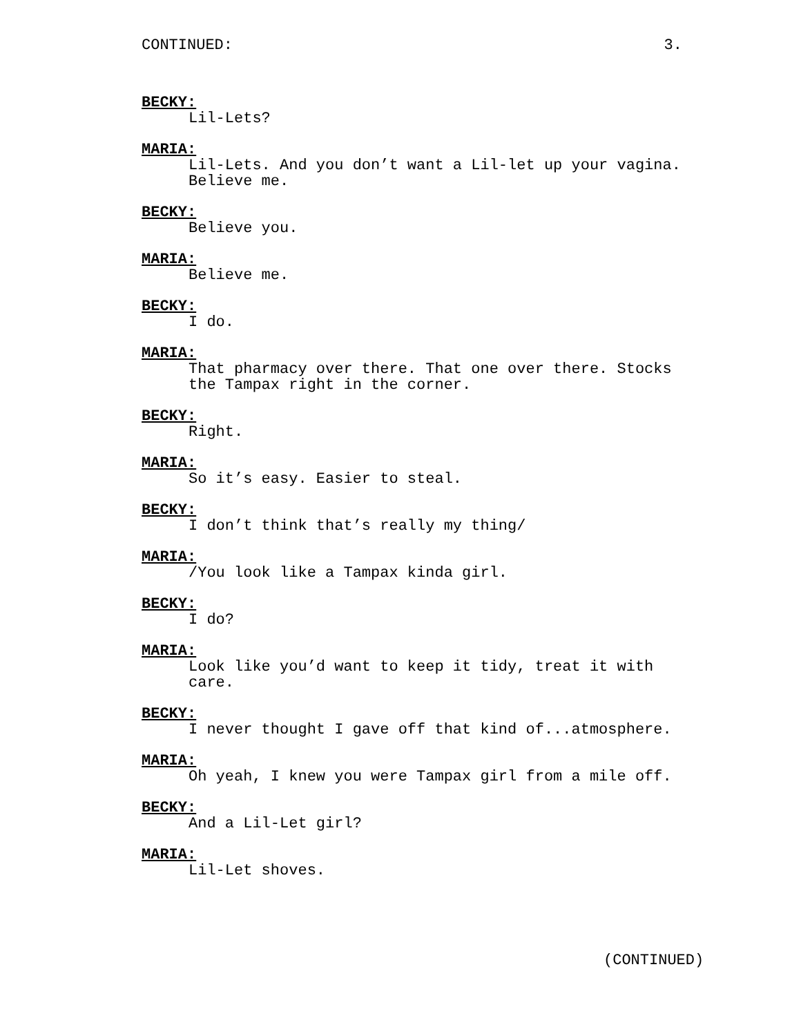CONTINUED: 3.
BECKY:
Lil-Lets?
MARIA:
Lil-Lets. And you don’t want a Lil-let up your vagina.
Believe me.
BECKY:
Believe you.
MARIA:
Believe me.
BECKY:
I do.
MARIA:
That pharmacy over there. That one over there. Stocks
the Tampax right in the corner.
BECKY:
Right.
MARIA:
So it’s easy. Easier to steal.
BECKY:
I don’t think that’s really my thing/
MARIA:
/You look like a Tampax kinda girl.
BECKY:
I do?
MARIA:
Look like you’d want to keep it tidy, treat it with
care.
BECKY:
I never thought I gave off that kind of...atmosphere.
MARIA:
Oh yeah, I knew you were Tampax girl from a mile off.
BECKY:
And a Lil-Let girl?
MARIA:
Lil-Let shoves.
(CONTINUED)